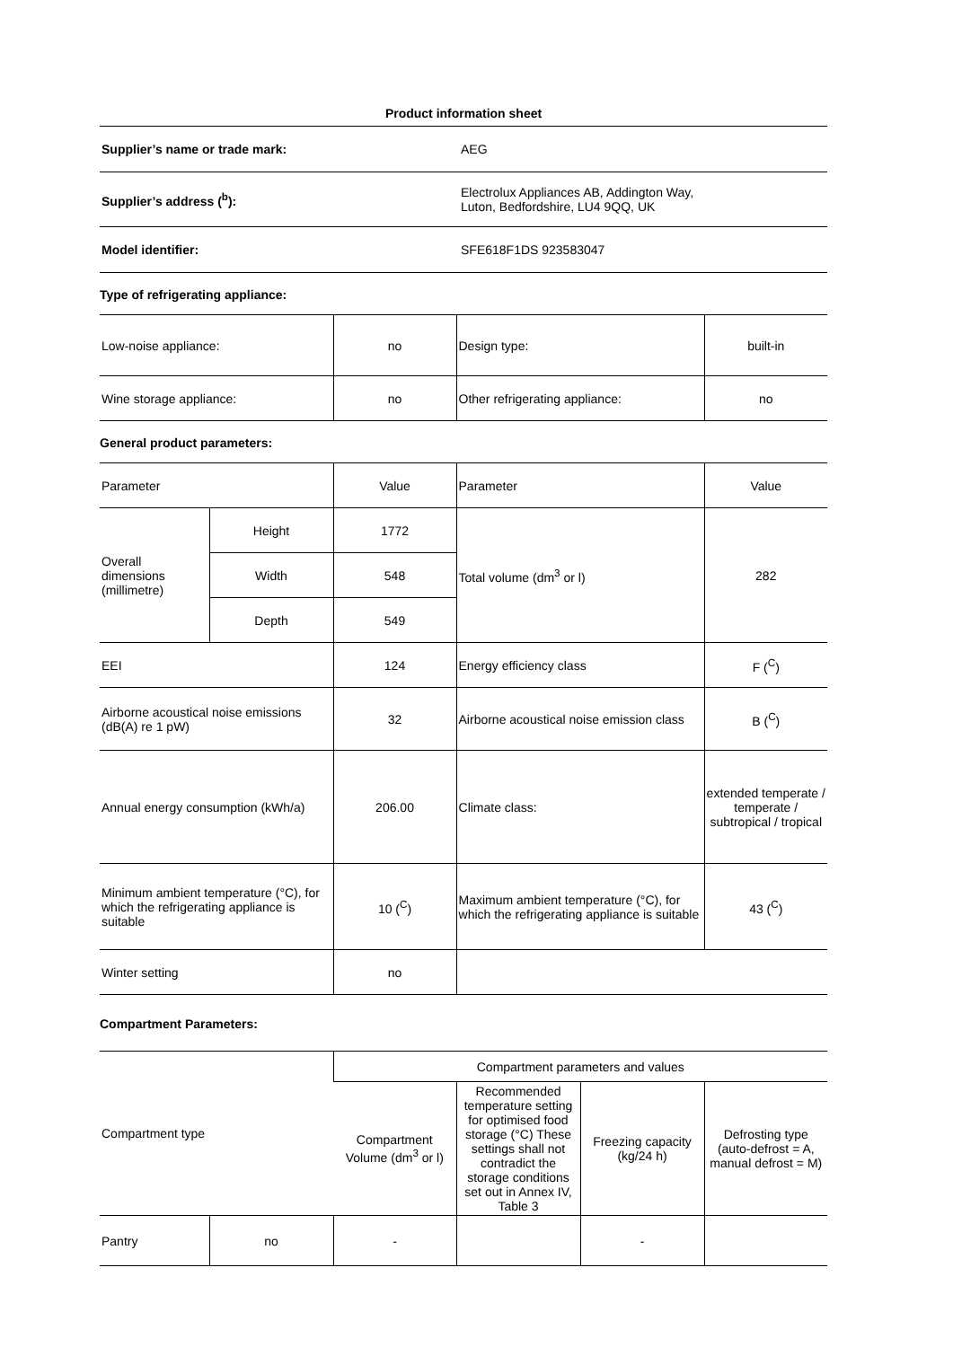Product information sheet
| Supplier’s name or trade mark: | AEG |
| Supplier’s address (<sup>b</sup>): | Electrolux Appliances AB, Addington Way, Luton, Bedfordshire, LU4 9QQ, UK |
| Model identifier: | SFE618F1DS 923583047 |
Type of refrigerating appliance:
| Low-noise appliance: | no | Design type: | built-in |
| Wine storage appliance: | no | Other refrigerating appliance: | no |
General product parameters:
| Parameter | | Value | Parameter | Value |
| Overall dimensions (millimetre) | Height | 1772 | Total volume (dm<sup>3</sup> or l) | 282 |
| | Width | 548 | | |
| | Depth | 549 | | |
| EEI | | 124 | Energy efficiency class | F (<sup>C</sup>) |
| Airborne acoustical noise emissions (dB(A) re 1 pW) | | 32 | Airborne acoustical noise emission class | B (<sup>C</sup>) |
| Annual energy consumption (kWh/a) | | 206.00 | Climate class: | extended temperate / temperate / subtropical / tropical |
| Minimum ambient temperature (°C), for which the refrigerating appliance is suitable | | 10 (<sup>C</sup>) | Maximum ambient temperature (°C), for which the refrigerating appliance is suitable | 43 (<sup>C</sup>) |
| Winter setting | | no | | |
Compartment Parameters:
| Compartment type | | Compartment parameters and values | | | |
| | | Compartment Volume (dm<sup>3</sup> or l) | Recommended temperature setting for optimised food storage (°C) These settings shall not contradict the storage conditions set out in Annex IV, Table 3 | Freezing capacity (kg/24 h) | Defrosting type (auto-defrost = A, manual defrost = M) |
| Pantry | no | - | | - | |